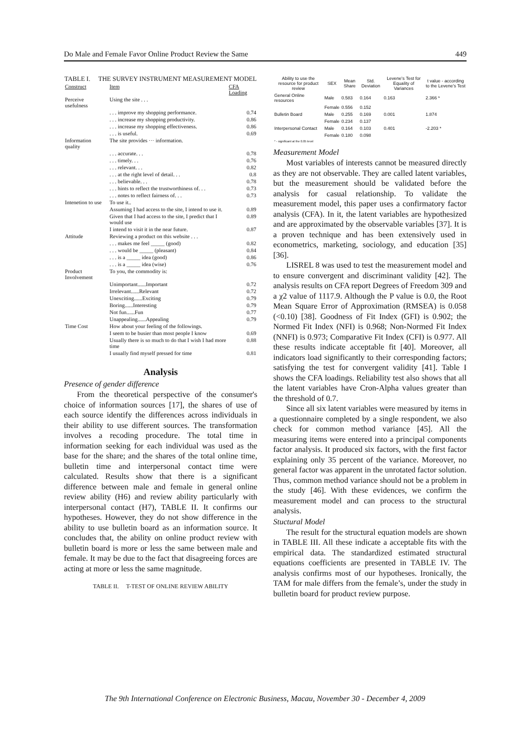Do Male and Female Favor Online Product Review the Same 449
TABLE I. THE SURVEY INSTRUMENT MEASUREMENT MODEL
| Construct | Item | CFA Loading |
| Perceive usefulness | Using the site . . . | |
| | . . . improve my shopping performance. | 0.74 |
| | . . . increase my shopping productivity. | 0.86 |
| | . . . increase my shopping effectiveness. | 0.86 |
| | . . . is useful. | 0.69 |
| Information quality | The site provides ··· information. | |
| | . . . accurate. . . | 0.78 |
| | . . . timely. . . | 0.76 |
| | . . . relevant. . . | 0.82 |
| | . . . at the right level of detail. . . | 0.8 |
| | . . . believable. . . | 0.78 |
| | . . . hints to reflect the trustworthiness of. . . | 0.73 |
| | . . . notes to reflect fairness of. . . | 0.73 |
| Intenetion to use | To use it.. | |
| | Assuming I had access to the site, I intend to use it. | 0.89 |
| | Given that I had access to the site, I predict that I would use | 0.89 |
| | I intend to visit it in the near future. | 0.87 |
| Attitude | Reviewing a product on this website . . . | |
| | . . . makes me feel _____ (good) | 0.82 |
| | . . . would be _____ (pleasant) | 0.84 |
| | . . . is a _____ idea (good) | 0.86 |
| | . . . is a _____ idea (wise) | 0.76 |
| Product Involvement | To you, the commodity is: | |
| | Unimportant......Important | 0.72 |
| | Irrelevant......Relevant | 0.72 |
| | Unexciting......Exciting | 0.79 |
| | Boring......Interesting | 0.79 |
| | Not fun......Fun | 0.77 |
| | Unappealing......Appealing | 0.79 |
| Time Cost | How about your feeling of the followings. | |
| | I seem to be busier than most people I know | 0.69 |
| | Usually there is so much to do that I wish I had more time | 0.88 |
| | I usually find myself pressed for time | 0.81 |
Analysis
Presence of gender difference
From the theoretical perspective of the consumer's choice of information sources [17], the shares of use of each source identify the differences across individuals in their ability to use different sources. The transformation involves a recoding procedure. The total time in information seeking for each individual was used as the base for the share; and the shares of the total online time, bulletin time and interpersonal contact time were calculated. Results show that there is a significant difference between male and female in general online review ability (H6) and review ability particularly with interpersonal contact (H7), TABLE II. It confirms our hypotheses. However, they do not show difference in the ability to use bulletin board as an information source. It concludes that, the ability on online product review with bulletin board is more or less the same between male and female. It may be due to the fact that disagreeing forces are acting at more or less the same magnitude.
TABLE II. T-TEST OF ONLINE REVIEW ABILITY
| Ability to use the resource for product review | SEX | Mean Share | Std. Deviation | Levene's Test for Equality of Variances | t value - according to the Levene's Test |
| --- | --- | --- | --- | --- | --- |
| General Online resources | Male | 0.583 | 0.164 | 0.163 | 2.366 * |
| | Female | 0.556 | 0.152 | | |
| Bulletin Board | Male | 0.255 | 0.169 | 0.001 | 1.874 |
| | Female | 0.234 | 0.137 | | |
| Interpersonal Contact | Male | 0.164 | 0.103 | 0.401 | -2.203 * |
| | Female | 0.180 | 0.098 | | |
| * - significant at the 0.05 level | | | | | |
Measurement Model
Most variables of interests cannot be measured directly as they are not observable. They are called latent variables, but the measurement should be validated before the analysis for casual relationship. To validate the measurement model, this paper uses a confirmatory factor analysis (CFA). In it, the latent variables are hypothesized and are approximated by the observable variables [37]. It is a proven technique and has been extensively used in econometrics, marketing, sociology, and education [35] [36].
LISREL 8 was used to test the measurement model and to ensure convergent and discriminant validity [42]. The analysis results on CFA report Degrees of Freedom 309 and a χ2 value of 1117.9. Although the P value is 0.0, the Root Mean Square Error of Approximation (RMSEA) is 0.058 (<0.10) [38]. Goodness of Fit Index (GFI) is 0.902; the Normed Fit Index (NFI) is 0.968; Non-Normed Fit Index (NNFI) is 0.973; Comparative Fit Index (CFI) is 0.977. All these results indicate acceptable fit [40]. Moreover, all indicators load significantly to their corresponding factors; satisfying the test for convergent validity [41]. Table I shows the CFA loadings. Reliability test also shows that all the latent variables have Cron-Alpha values greater than the threshold of 0.7.
Since all six latent variables were measured by items in a questionnaire completed by a single respondent, we also check for common method variance [45]. All the measuring items were entered into a principal components factor analysis. It produced six factors, with the first factor explaining only 35 percent of the variance. Moreover, no general factor was apparent in the unrotated factor solution. Thus, common method variance should not be a problem in the study [46]. With these evidences, we confirm the measurement model and can process to the structural analysis.
Stuctural Model
The result for the structural equation models are shown in TABLE III. All these indicate a acceptable fits with the empirical data. The standardized estimated structural equations coefficients are presented in TABLE IV. The analysis confirms most of our hypotheses. Ironically, the TAM for male differs from the female’s, under the study in bulletin board for product review purpose.
The 9th International Conference on Electronic Business, Macau, November 30 - December 4, 2009